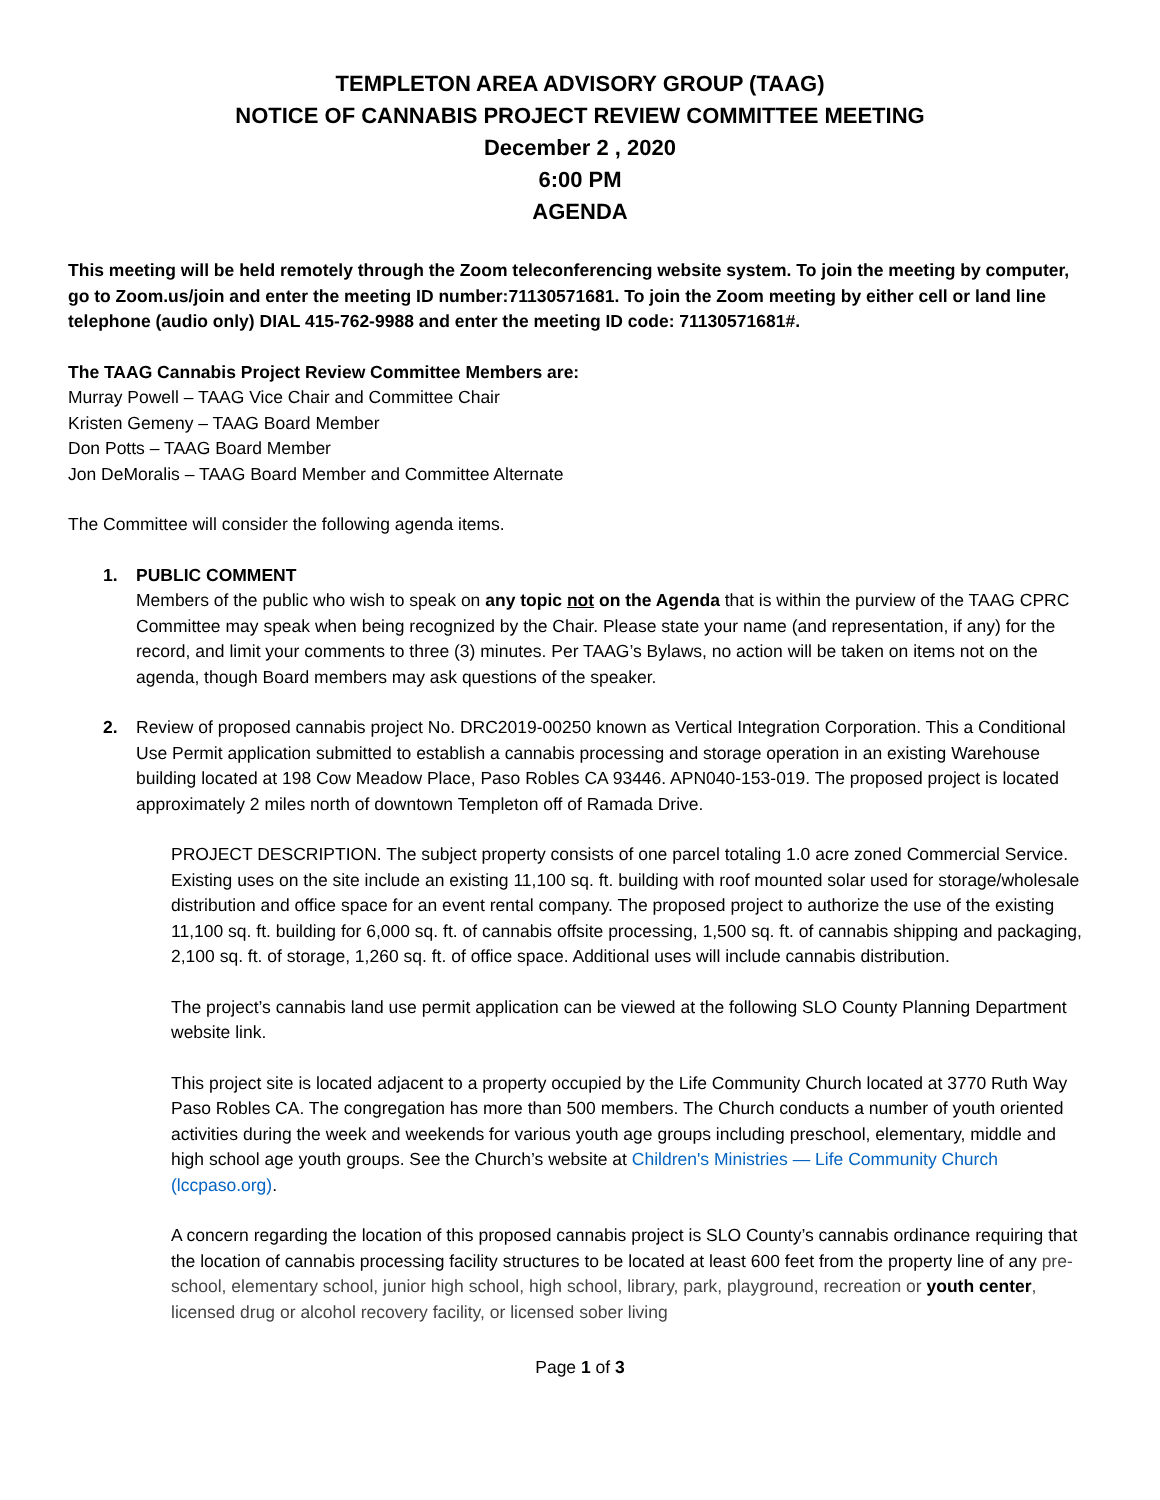TEMPLETON AREA ADVISORY GROUP (TAAG)
NOTICE OF CANNABIS PROJECT REVIEW COMMITTEE MEETING
December 2 , 2020
6:00 PM
AGENDA
This meeting will be held remotely through the Zoom teleconferencing website system. To join the meeting by computer, go to Zoom.us/join and enter the meeting ID number:71130571681. To join the Zoom meeting by either cell or land line telephone (audio only) DIAL 415-762-9988 and enter the meeting ID code: 71130571681#.
The TAAG Cannabis Project Review Committee Members are:
Murray Powell – TAAG Vice Chair and Committee Chair
Kristen Gemeny – TAAG Board Member
Don Potts – TAAG Board Member
Jon DeMoralis – TAAG Board Member and Committee Alternate
The Committee will consider the following agenda items.
1. PUBLIC COMMENT
Members of the public who wish to speak on any topic not on the Agenda that is within the purview of the TAAG CPRC Committee may speak when being recognized by the Chair. Please state your name (and representation, if any) for the record, and limit your comments to three (3) minutes. Per TAAG’s Bylaws, no action will be taken on items not on the agenda, though Board members may ask questions of the speaker.
2. Review of proposed cannabis project No. DRC2019-00250 known as Vertical Integration Corporation. This a Conditional Use Permit application submitted to establish a cannabis processing and storage operation in an existing Warehouse building located at 198 Cow Meadow Place, Paso Robles CA 93446. APN040-153-019. The proposed project is located approximately 2 miles north of downtown Templeton off of Ramada Drive.
PROJECT DESCRIPTION. The subject property consists of one parcel totaling 1.0 acre zoned Commercial Service. Existing uses on the site include an existing 11,100 sq. ft. building with roof mounted solar used for storage/wholesale distribution and office space for an event rental company. The proposed project to authorize the use of the existing 11,100 sq. ft. building for 6,000 sq. ft. of cannabis offsite processing, 1,500 sq. ft. of cannabis shipping and packaging, 2,100 sq. ft. of storage, 1,260 sq. ft. of office space. Additional uses will include cannabis distribution.
The project’s cannabis land use permit application can be viewed at the following SLO County Planning Department website link.
This project site is located adjacent to a property occupied by the Life Community Church located at 3770 Ruth Way Paso Robles CA. The congregation has more than 500 members. The Church conducts a number of youth oriented activities during the week and weekends for various youth age groups including preschool, elementary, middle and high school age youth groups. See the Church’s website at Children's Ministries — Life Community Church (lccpaso.org).
A concern regarding the location of this proposed cannabis project is SLO County’s cannabis ordinance requiring that the location of cannabis processing facility structures to be located at least 600 feet from the property line of any pre-school, elementary school, junior high school, high school, library, park, playground, recreation or youth center, licensed drug or alcohol recovery facility, or licensed sober living
Page 1 of 3